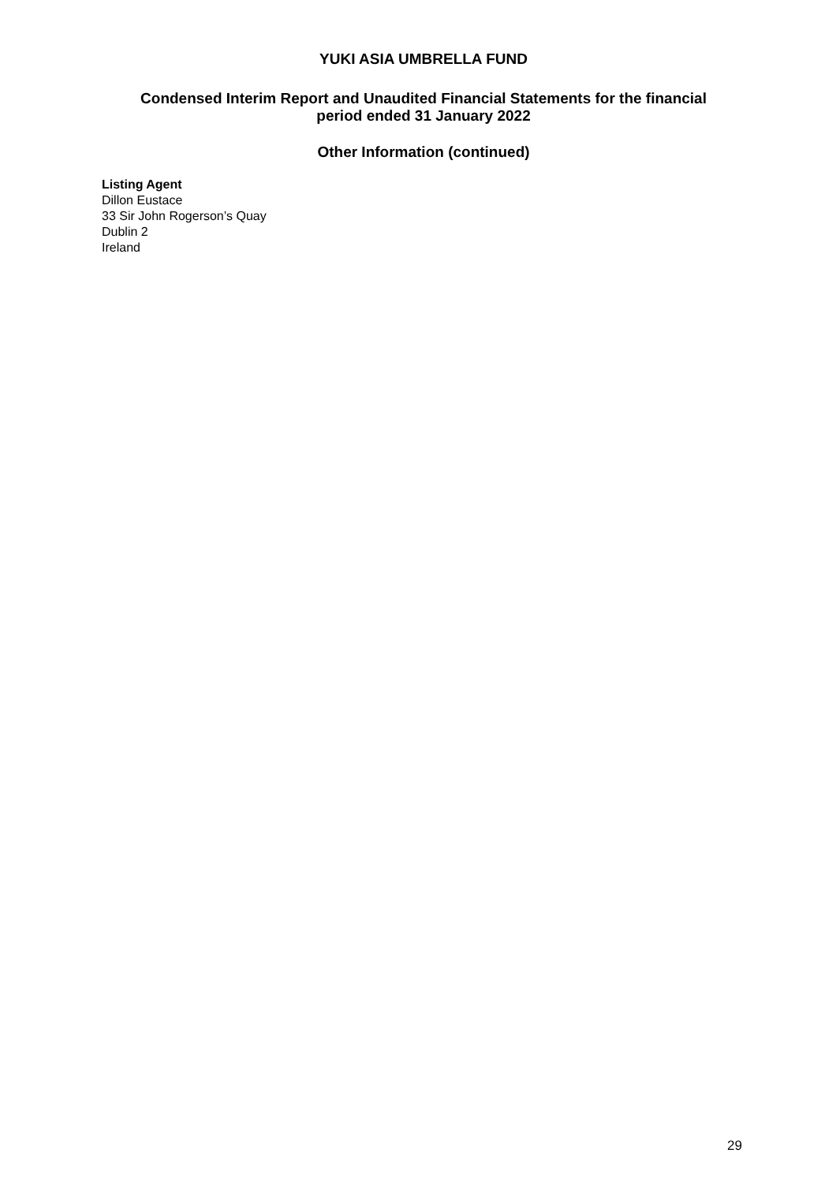YUKI ASIA UMBRELLA FUND
Condensed Interim Report and Unaudited Financial Statements for the financial
period ended 31 January 2022
Other Information (continued)
Listing Agent
Dillon Eustace
33 Sir John Rogerson’s Quay
Dublin 2
Ireland
29